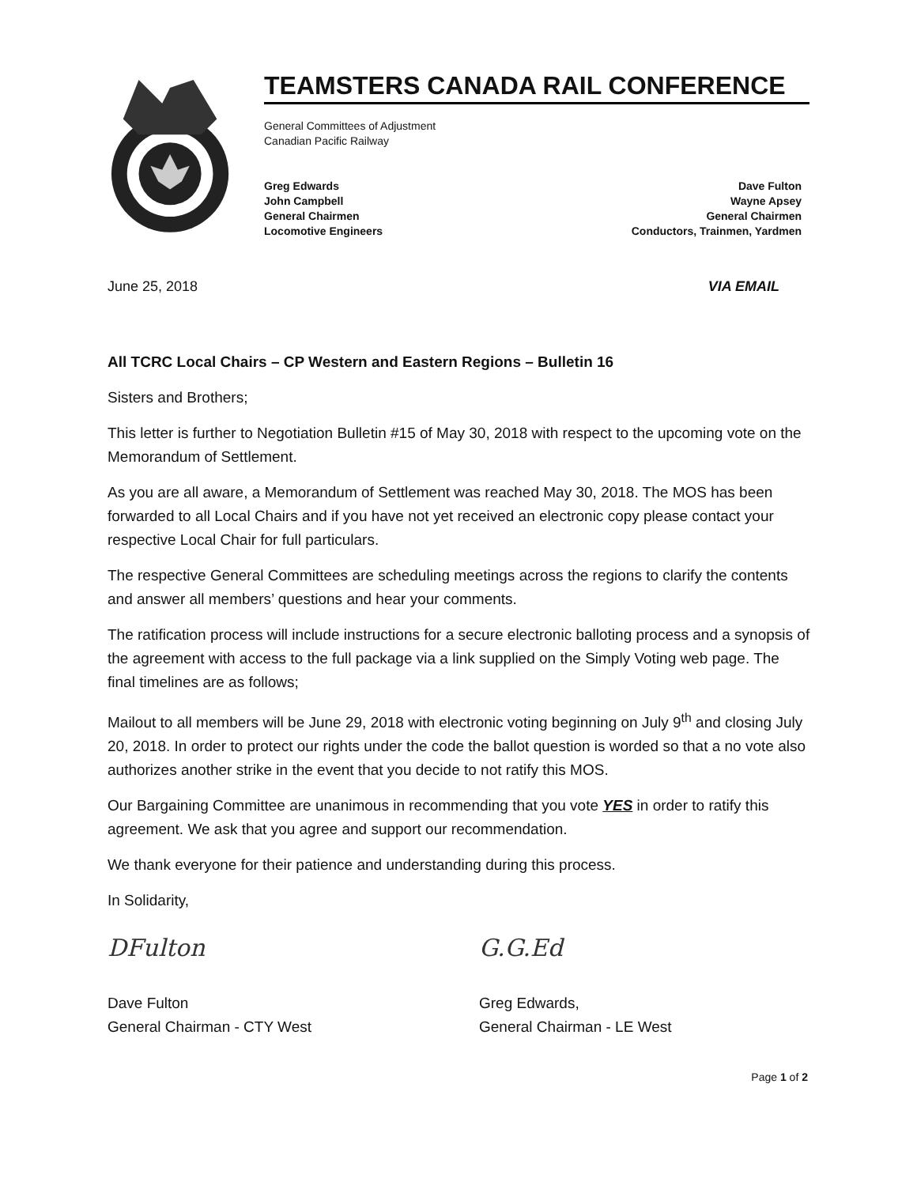TEAMSTERS CANADA RAIL CONFERENCE
General Committees of Adjustment
Canadian Pacific Railway
Greg Edwards
John Campbell
General Chairmen
Locomotive Engineers
Dave Fulton
Wayne Apsey
General Chairmen
Conductors, Trainmen, Yardmen
June 25, 2018 VIA EMAIL
All TCRC Local Chairs – CP Western and Eastern Regions – Bulletin 16
Sisters and Brothers;
This letter is further to Negotiation Bulletin #15 of May 30, 2018 with respect to the upcoming vote on the Memorandum of Settlement.
As you are all aware, a Memorandum of Settlement was reached May 30, 2018. The MOS has been forwarded to all Local Chairs and if you have not yet received an electronic copy please contact your respective Local Chair for full particulars.
The respective General Committees are scheduling meetings across the regions to clarify the contents and answer all members’ questions and hear your comments.
The ratification process will include instructions for a secure electronic balloting process and a synopsis of the agreement with access to the full package via a link supplied on the Simply Voting web page. The final timelines are as follows;
Mailout to all members will be June 29, 2018 with electronic voting beginning on July 9<sup>th</sup> and closing July 20, 2018. In order to protect our rights under the code the ballot question is worded so that a no vote also authorizes another strike in the event that you decide to not ratify this MOS.
Our Bargaining Committee are unanimous in recommending that you vote YES in order to ratify this agreement. We ask that you agree and support our recommendation.
We thank everyone for their patience and understanding during this process.
In Solidarity,
DFulton
Dave Fulton
General Chairman - CTY West
G.G.Ed
Greg Edwards,
General Chairman - LE West
Page 1 of 2